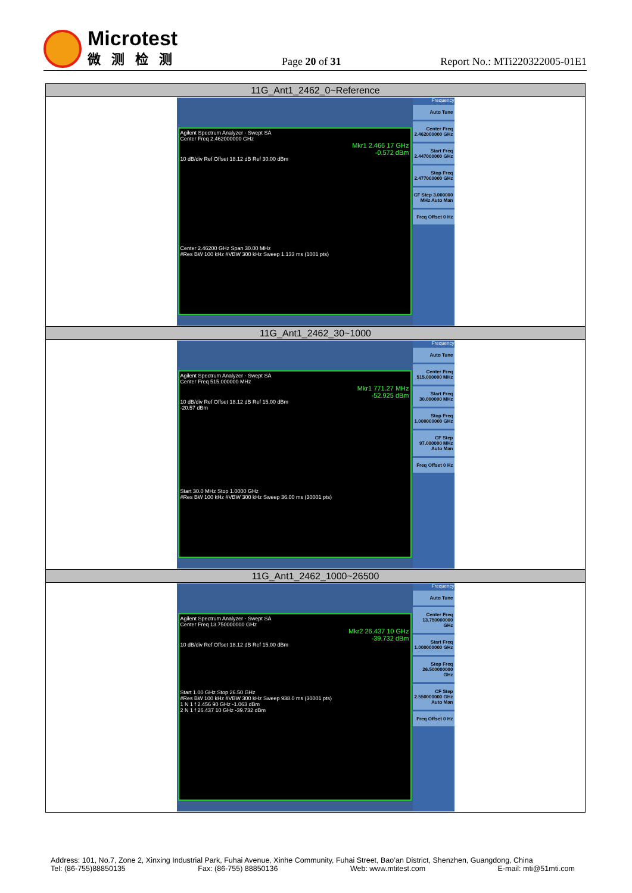Microtest
微测检测
Page 20 of 31
Report No.: MTi220322005-01E1
| 11G_Ant1_2462_0~Reference |
| --- |
| Agilent Spectrum Analyzer - Swept SA Center Freq 2.462000000 GHz Mkr1 2.466 17 GHz -0.572 dBm 10 dB/div Ref Offset 18.12 dB Ref 30.00 dBm Center 2.46200 GHz Span 30.00 MHz #Res BW 100 kHz #VBW 300 kHz Sweep 1.133 ms (1001 pts) Frequency Auto Tune Center Freq 2.462000000 GHz Start Freq 2.447000000 GHz Stop Freq 2.477000000 GHz CF Step 3.000000 MHz Auto Man Freq Offset 0 Hz |
| 11G_Ant1_2462_30~1000 |
| Agilent Spectrum Analyzer - Swept SA Center Freq 515.000000 MHz Mkr1 771.27 MHz -52.925 dBm 10 dB/div Ref Offset 18.12 dB Ref 15.00 dBm -20.57 dBm Start 30.0 MHz Stop 1.0000 GHz #Res BW 100 kHz #VBW 300 kHz Sweep 36.00 ms (30001 pts) Frequency Auto Tune Center Freq 515.000000 MHz Start Freq 30.000000 MHz Stop Freq 1.000000000 GHz CF Step 97.000000 MHz Auto Man Freq Offset 0 Hz |
| 11G_Ant1_2462_1000~26500 |
| Agilent Spectrum Analyzer - Swept SA Center Freq 13.750000000 GHz Mkr2 26.437 10 GHz -39.732 dBm 10 dB/div Ref Offset 18.12 dB Ref 15.00 dBm Start 1.00 GHz Stop 26.50 GHz #Res BW 100 kHz #VBW 300 kHz Sweep 938.0 ms (30001 pts) 1 N 1 f 2.456 90 GHz -1.063 dBm 2 N 1 f 26.437 10 GHz -39.732 dBm Frequency Auto Tune Center Freq 13.750000000 GHz Start Freq 1.000000000 GHz Stop Freq 26.500000000 GHz CF Step 2.550000000 GHz Auto Man Freq Offset 0 Hz |
Address: 101, No.7, Zone 2, Xinxing Industrial Park, Fuhai Avenue, Xinhe Community, Fuhai Street, Bao’an District, Shenzhen, Guangdong, China
Tel: (86-755)88850135 Fax: (86-755) 88850136 Web: www.mtitest.com E-mail: mti@51mti.com